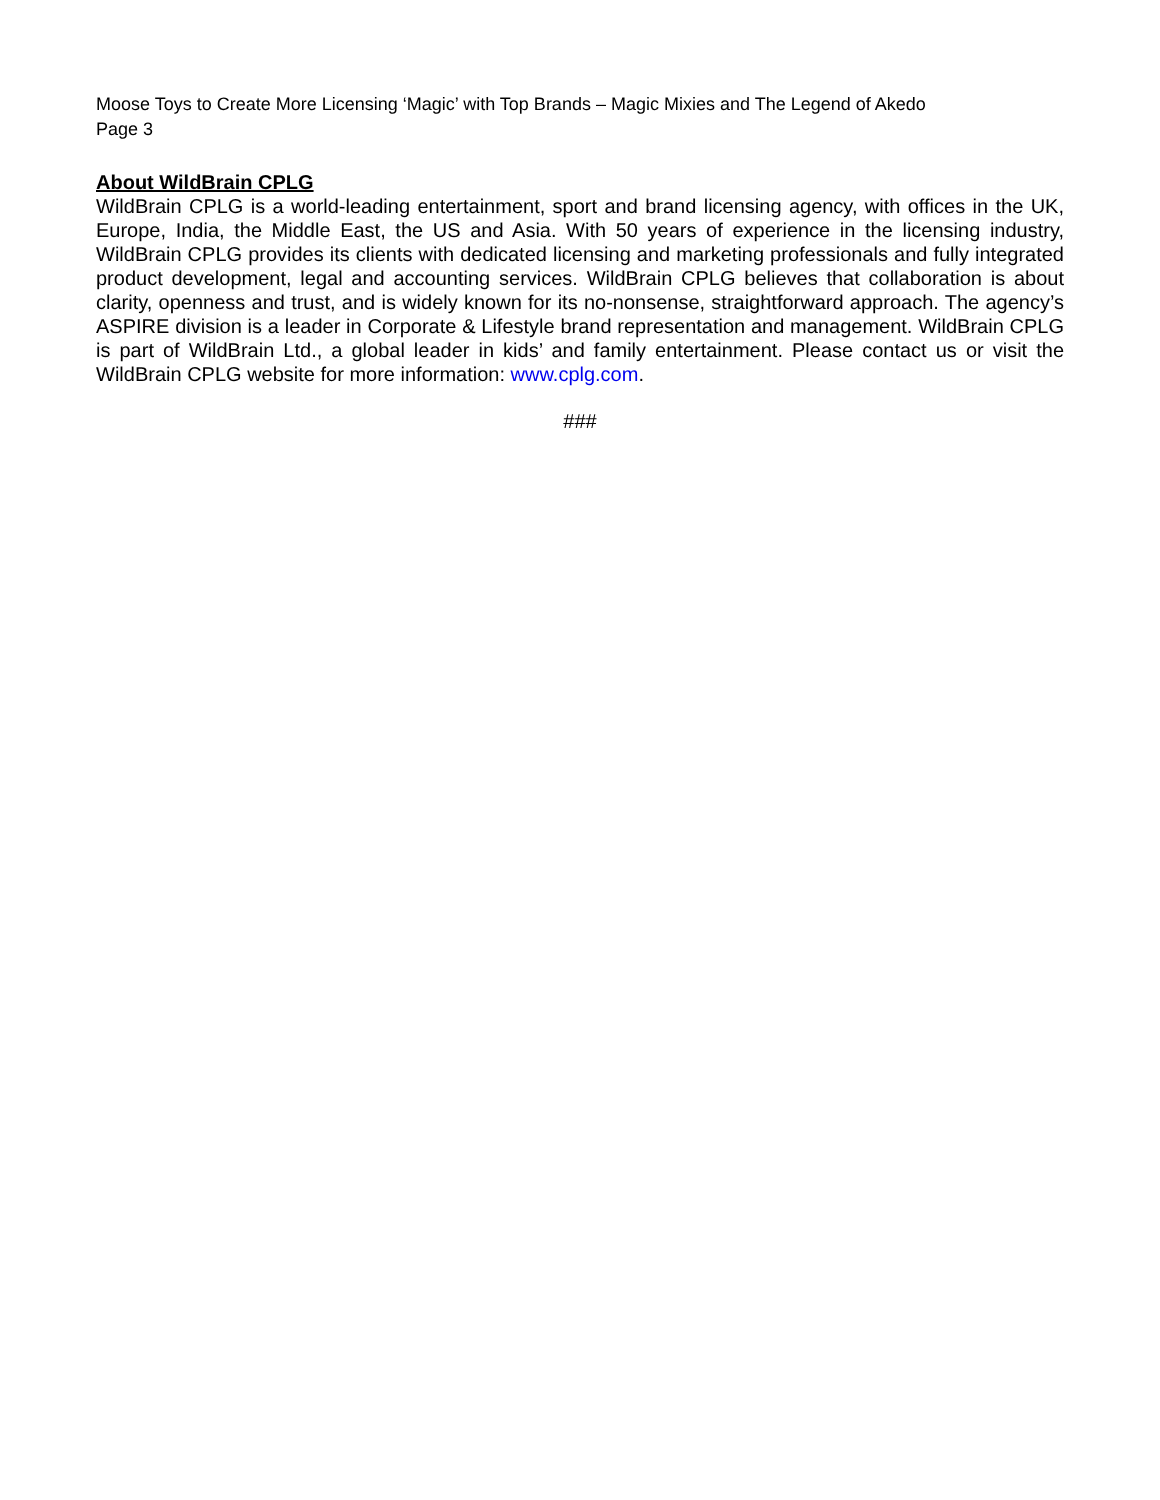Moose Toys to Create More Licensing ‘Magic’ with Top Brands – Magic Mixies and The Legend of Akedo
Page 3
About WildBrain CPLG
WildBrain CPLG is a world-leading entertainment, sport and brand licensing agency, with offices in the UK, Europe, India, the Middle East, the US and Asia. With 50 years of experience in the licensing industry, WildBrain CPLG provides its clients with dedicated licensing and marketing professionals and fully integrated product development, legal and accounting services. WildBrain CPLG believes that collaboration is about clarity, openness and trust, and is widely known for its no-nonsense, straightforward approach. The agency’s ASPIRE division is a leader in Corporate & Lifestyle brand representation and management. WildBrain CPLG is part of WildBrain Ltd., a global leader in kids’ and family entertainment. Please contact us or visit the WildBrain CPLG website for more information: www.cplg.com.
###